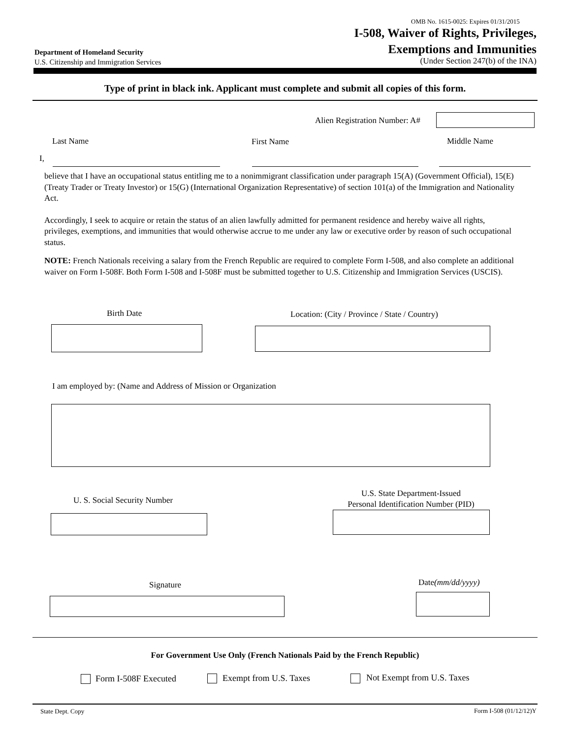OMB No. 1615-0025: Expires 01/31/2015
I-508, Waiver of Rights, Privileges,
Exemptions and Immunities
(Under Section 247(b) of the INA)
Department of Homeland Security
U.S. Citizenship and Immigration Services
Type of print in black ink. Applicant must complete and submit all copies of this form.
Alien Registration Number: A#
Last Name First Name Middle Name
I,
believe that I have an occupational status entitling me to a nonimmigrant classification under paragraph 15(A) (Government Official), 15(E) (Treaty Trader or Treaty Investor) or 15(G) (International Organization Representative) of section 101(a) of the Immigration and Nationality Act.
Accordingly, I seek to acquire or retain the status of an alien lawfully admitted for permanent residence and hereby waive all rights, privileges, exemptions, and immunities that would otherwise accrue to me under any law or executive order by reason of such occupational status.
NOTE: French Nationals receiving a salary from the French Republic are required to complete Form I-508, and also complete an additional waiver on Form I-508F. Both Form I-508 and I-508F must be submitted together to U.S. Citizenship and Immigration Services (USCIS).
Birth Date
Location: (City / Province / State / Country)
I am employed by: (Name and Address of Mission or Organization
U. S. Social Security Number
U.S. State Department-Issued
Personal Identification Number (PID)
Signature Date(mm/dd/yyyy)
For Government Use Only (French Nationals Paid by the French Republic)
Form I-508F Executed Exempt from U.S. Taxes Not Exempt from U.S. Taxes
State Dept. Copy Form I-508 (01/12/12)Y